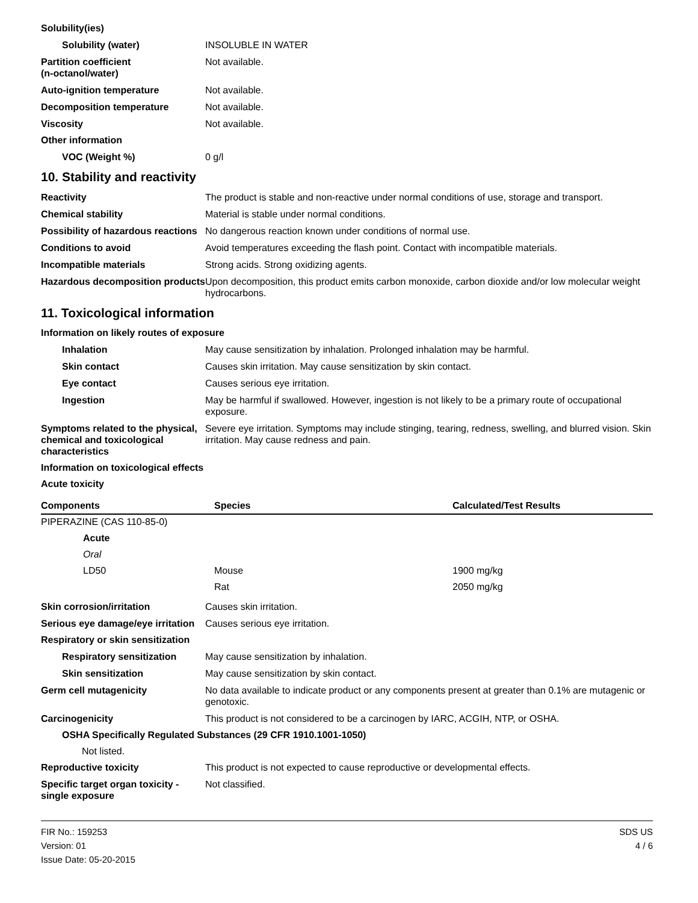Solubility(ies)
Solubility (water) INSOLUBLE IN WATER
Partition coefficient
(n-octanol/water)
Not available.
Auto-ignition temperature Not available.
Decomposition temperature Not available.
Viscosity Not available.
Other information
VOC (Weight %) 0 g/l
10. Stability and reactivity
Reactivity The product is stable and non-reactive under normal conditions of use, storage and transport.
Chemical stability Material is stable under normal conditions.
Possibility of hazardous reactions
No dangerous reaction known under conditions of normal use.
Conditions to avoid Avoid temperatures exceeding the flash point. Contact with incompatible materials.
Incompatible materials Strong acids. Strong oxidizing agents.
Hazardous decomposition products
Upon decomposition, this product emits carbon monoxide, carbon dioxide and/or low molecular weight hydrocarbons.
11. Toxicological information
Information on likely routes of exposure
Inhalation May cause sensitization by inhalation. Prolonged inhalation may be harmful.
Skin contact Causes skin irritation. May cause sensitization by skin contact.
Eye contact Causes serious eye irritation.
Ingestion May be harmful if swallowed. However, ingestion is not likely to be a primary route of occupational exposure.
Symptoms related to the physical, chemical and toxicological characteristics
Severe eye irritation. Symptoms may include stinging, tearing, redness, swelling, and blurred vision. Skin irritation. May cause redness and pain.
Information on toxicological effects
Acute toxicity
| Components | Species | Calculated/Test Results |
| --- | --- | --- |
| PIPERAZINE (CAS 110-85-0) | | |
| Acute | | |
| Oral | | |
| LD50 | Mouse | 1900 mg/kg |
| | Rat | 2050 mg/kg |
Skin corrosion/irritation Causes skin irritation.
Serious eye damage/eye irritation
Causes serious eye irritation.
Respiratory or skin sensitization
Respiratory sensitization
May cause sensitization by inhalation.
Skin sensitization May cause sensitization by skin contact.
Germ cell mutagenicity No data available to indicate product or any components present at greater than 0.1% are mutagenic or genotoxic.
Carcinogenicity This product is not considered to be a carcinogen by IARC, ACGIH, NTP, or OSHA.
OSHA Specifically Regulated Substances (29 CFR 1910.1001-1050)
Not listed.
Reproductive toxicity This product is not expected to cause reproductive or developmental effects.
Specific target organ toxicity - single exposure
Not classified.
FIR No.: 159253
Version: 01
Issue Date: 05-20-2015
SDS US
4 / 6